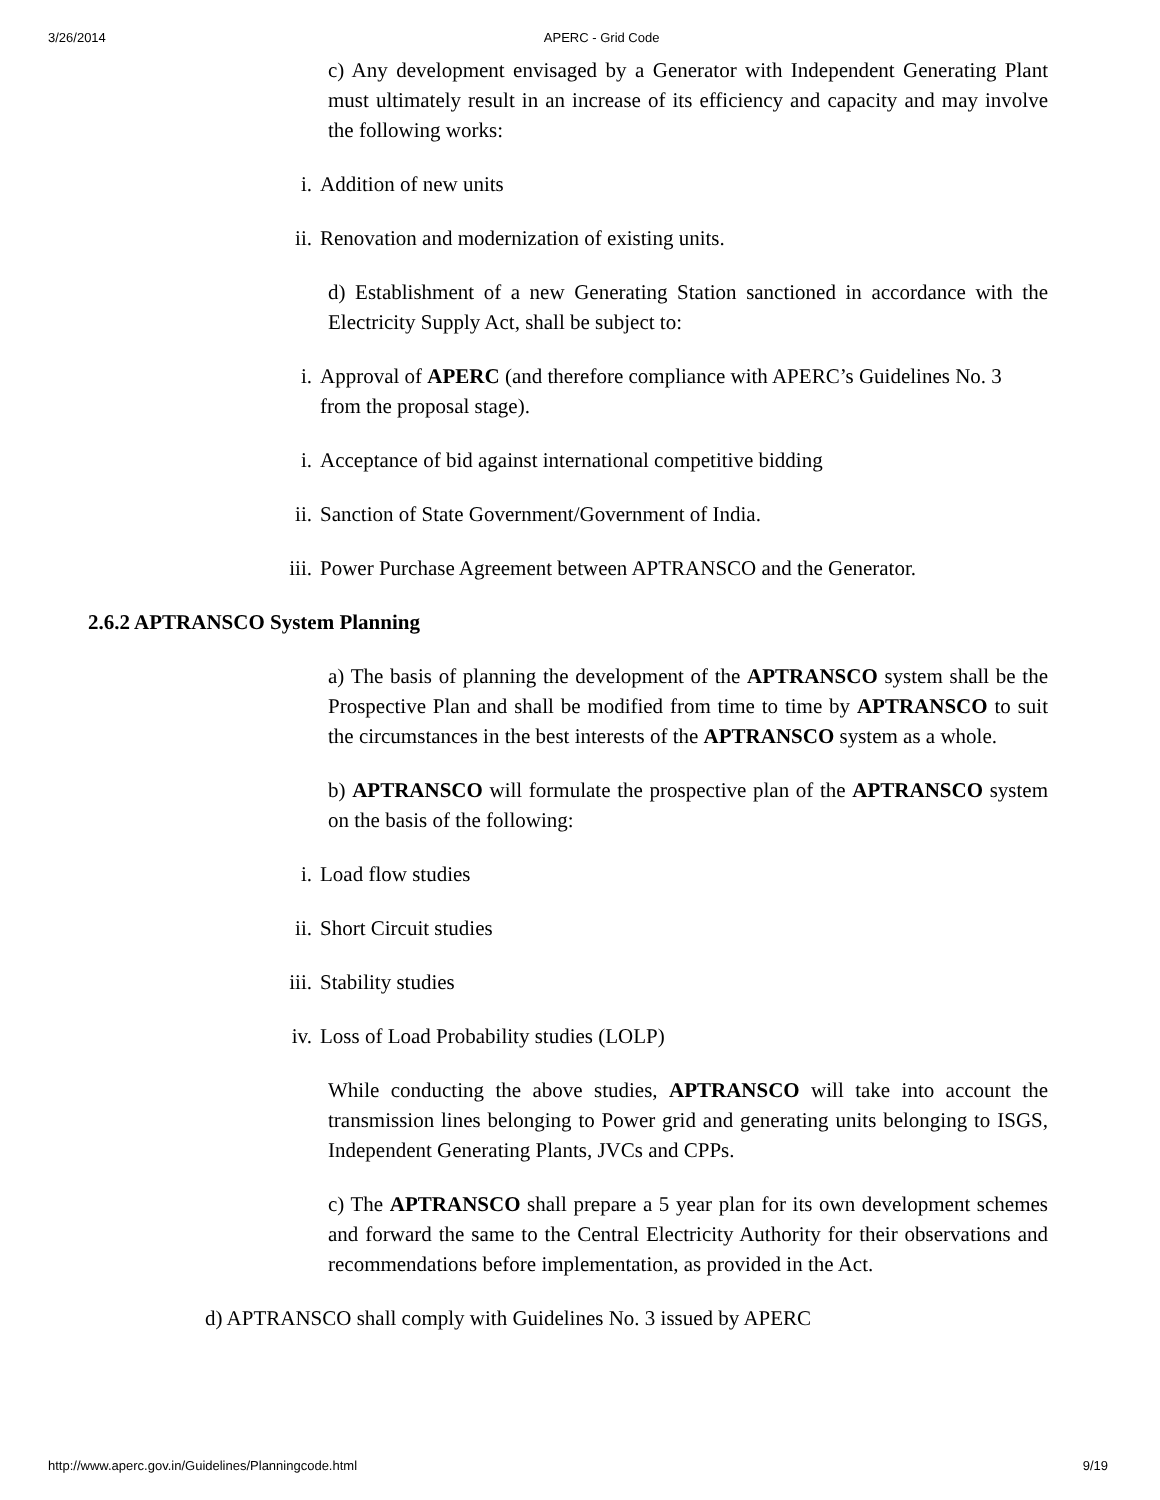3/26/2014 APERC - Grid Code
c) Any development envisaged by a Generator with Independent Generating Plant must ultimately result in an increase of its efficiency and capacity and may involve the following works:
i. Addition of new units
ii. Renovation and modernization of existing units.
d) Establishment of a new Generating Station sanctioned in accordance with the Electricity Supply Act, shall be subject to:
i. Approval of APERC (and therefore compliance with APERC’s Guidelines No. 3 from the proposal stage).
i. Acceptance of bid against international competitive bidding
ii. Sanction of State Government/Government of India.
iii. Power Purchase Agreement between APTRANSCO and the Generator.
2.6.2 APTRANSCO System Planning
a) The basis of planning the development of the APTRANSCO system shall be the Prospective Plan and shall be modified from time to time by APTRANSCO to suit the circumstances in the best interests of the APTRANSCO system as a whole.
b) APTRANSCO will formulate the prospective plan of the APTRANSCO system on the basis of the following:
i. Load flow studies
ii. Short Circuit studies
iii. Stability studies
iv. Loss of Load Probability studies (LOLP)
While conducting the above studies, APTRANSCO will take into account the transmission lines belonging to Power grid and generating units belonging to ISGS, Independent Generating Plants, JVCs and CPPs.
c) The APTRANSCO shall prepare a 5 year plan for its own development schemes and forward the same to the Central Electricity Authority for their observations and recommendations before implementation, as provided in the Act.
d) APTRANSCO shall comply with Guidelines No. 3 issued by APERC
http://www.aperc.gov.in/Guidelines/Planningcode.html 9/19